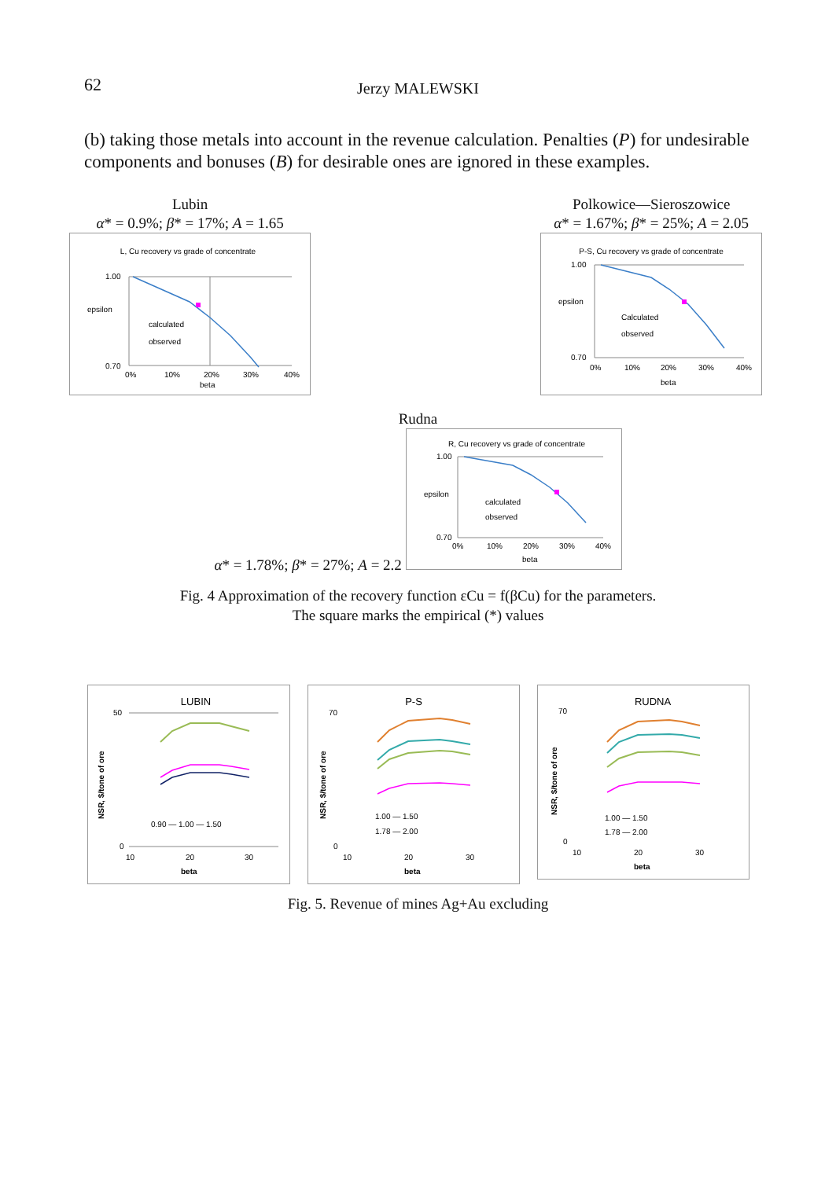62
Jerzy MALEWSKI
(b) taking those metals into account in the revenue calculation. Penalties (P) for undesirable components and bonuses (B) for desirable ones are ignored in these examples.
Lubin
α* = 0.9%; β* = 17%; A = 1.65
L, Cu recovery vs grade of concentrate
1.00
0.70
0%
10%
20%
30%
40%
beta
calculated
observed
epsilon
Polkowice—Sieroszowice
α* = 1.67%; β* = 25%; A = 2.05
P-S, Cu recovery vs grade of concentrate
1.00
0.70
0%
10%
20%
30%
40%
beta
Calculated
observed
epsilon
Rudna
α* = 1.78%; β* = 27%; A = 2.2
R, Cu recovery vs grade of concentrate
1.00
0.70
0%
10%
20%
30%
40%
beta
calculated
observed
epsilon
Fig. 4 Approximation of the recovery function εCu = f(βCu) for the parameters.
The square marks the empirical (*) values
LUBIN
50
0
10
20
30
beta
NSR, $/tone of ore
0.90 — 1.00 — 1.50
P-S
70
0
10
20
30
beta
NSR, $/tone of ore
1.00 — 1.50
1.78 — 2.00
RUDNA
70
0
10
20
30
beta
NSR, $/tone of ore
1.00 — 1.50
1.78 — 2.00
Fig. 5. Revenue of mines Ag+Au excluding